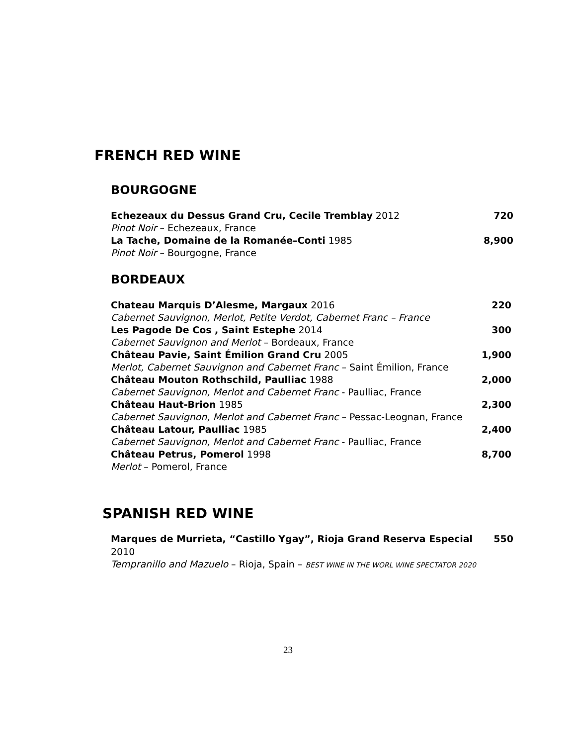FRENCH RED WINE
BOURGOGNE
Echezeaux du Dessus Grand Cru, Cecile Tremblay 2012 720
Pinot Noir – Echezeaux, France
La Tache, Domaine de la Romanée–Conti 1985 8,900
Pinot Noir – Bourgogne, France
BORDEAUX
Chateau Marquis D’Alesme, Margaux 2016 220
Cabernet Sauvignon, Merlot, Petite Verdot, Cabernet Franc – France
Les Pagode De Cos , Saint Estephe 2014 300
Cabernet Sauvignon and Merlot – Bordeaux, France
Château Pavie, Saint Émilion Grand Cru 2005 1,900
Merlot, Cabernet Sauvignon and Cabernet Franc – Saint Émilion, France
Château Mouton Rothschild, Paulliac 1988 2,000
Cabernet Sauvignon, Merlot and Cabernet Franc - Paulliac, France
Château Haut-Brion 1985 2,300
Cabernet Sauvignon, Merlot and Cabernet Franc – Pessac-Leognan, France
Château Latour, Paulliac 1985 2,400
Cabernet Sauvignon, Merlot and Cabernet Franc - Paulliac, France
Château Petrus, Pomerol 1998 8,700
Merlot – Pomerol, France
SPANISH RED WINE
Marques de Murrieta, “Castillo Ygay”, Rioja Grand Reserva Especial 2010 550
Tempranillo and Mazuelo – Rioja, Spain – BEST WINE IN THE WORL WINE SPECTATOR 2020
23